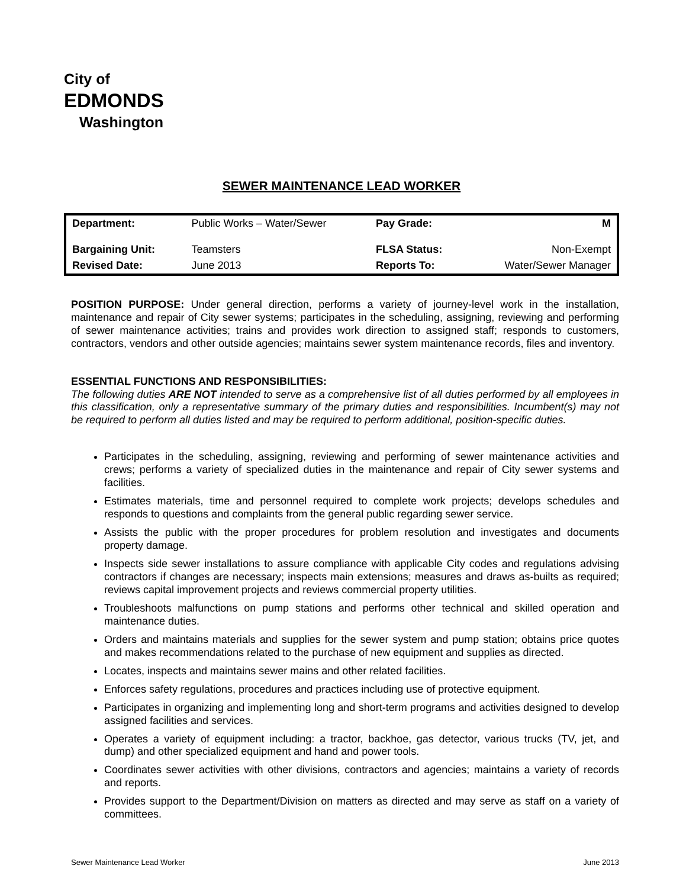City of
EDMONDS
Washington
SEWER MAINTENANCE LEAD WORKER
| Department: | Public Works – Water/Sewer | Pay Grade: | M |
| Bargaining Unit: | Teamsters | FLSA Status: | Non-Exempt |
| Revised Date: | June 2013 | Reports To: | Water/Sewer Manager |
POSITION PURPOSE: Under general direction, performs a variety of journey-level work in the installation, maintenance and repair of City sewer systems; participates in the scheduling, assigning, reviewing and performing of sewer maintenance activities; trains and provides work direction to assigned staff; responds to customers, contractors, vendors and other outside agencies; maintains sewer system maintenance records, files and inventory.
ESSENTIAL FUNCTIONS AND RESPONSIBILITIES:
The following duties ARE NOT intended to serve as a comprehensive list of all duties performed by all employees in this classification, only a representative summary of the primary duties and responsibilities. Incumbent(s) may not be required to perform all duties listed and may be required to perform additional, position-specific duties.
Participates in the scheduling, assigning, reviewing and performing of sewer maintenance activities and crews; performs a variety of specialized duties in the maintenance and repair of City sewer systems and facilities.
Estimates materials, time and personnel required to complete work projects; develops schedules and responds to questions and complaints from the general public regarding sewer service.
Assists the public with the proper procedures for problem resolution and investigates and documents property damage.
Inspects side sewer installations to assure compliance with applicable City codes and regulations advising contractors if changes are necessary; inspects main extensions; measures and draws as-builts as required; reviews capital improvement projects and reviews commercial property utilities.
Troubleshoots malfunctions on pump stations and performs other technical and skilled operation and maintenance duties.
Orders and maintains materials and supplies for the sewer system and pump station; obtains price quotes and makes recommendations related to the purchase of new equipment and supplies as directed.
Locates, inspects and maintains sewer mains and other related facilities.
Enforces safety regulations, procedures and practices including use of protective equipment.
Participates in organizing and implementing long and short-term programs and activities designed to develop assigned facilities and services.
Operates a variety of equipment including: a tractor, backhoe, gas detector, various trucks (TV, jet, and dump) and other specialized equipment and hand and power tools.
Coordinates sewer activities with other divisions, contractors and agencies; maintains a variety of records and reports.
Provides support to the Department/Division on matters as directed and may serve as staff on a variety of committees.
Sewer Maintenance Lead Worker June 2013